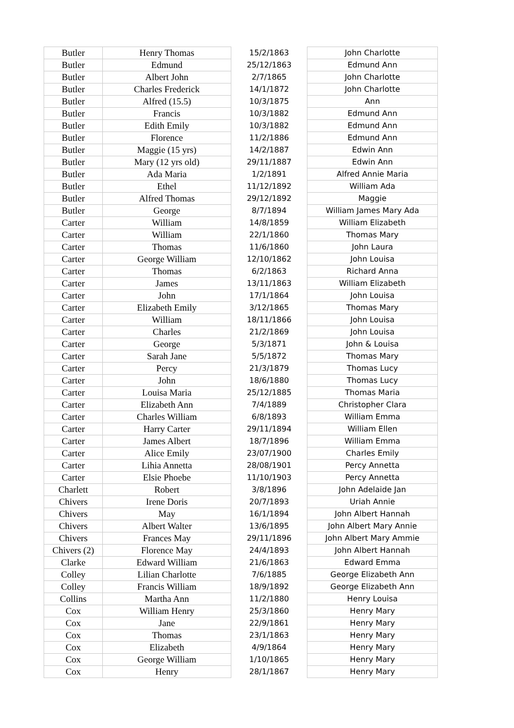| Butler | Henry Thomas | 15/2/1863 | John Charlotte |
| Butler | Edmund | 25/12/1863 | Edmund Ann |
| Butler | Albert John | 2/7/1865 | John Charlotte |
| Butler | Charles Frederick | 14/1/1872 | John Charlotte |
| Butler | Alfred (15.5) | 10/3/1875 | Ann |
| Butler | Francis | 10/3/1882 | Edmund Ann |
| Butler | Edith Emily | 10/3/1882 | Edmund Ann |
| Butler | Florence | 11/2/1886 | Edmund Ann |
| Butler | Maggie (15 yrs) | 14/2/1887 | Edwin Ann |
| Butler | Mary (12 yrs old) | 29/11/1887 | Edwin Ann |
| Butler | Ada Maria | 1/2/1891 | Alfred Annie Maria |
| Butler | Ethel | 11/12/1892 | William Ada |
| Butler | Alfred Thomas | 29/12/1892 | Maggie |
| Butler | George | 8/7/1894 | William James Mary Ada |
| Carter | William | 14/8/1859 | William Elizabeth |
| Carter | William | 22/1/1860 | Thomas Mary |
| Carter | Thomas | 11/6/1860 | John Laura |
| Carter | George William | 12/10/1862 | John Louisa |
| Carter | Thomas | 6/2/1863 | Richard Anna |
| Carter | James | 13/11/1863 | William Elizabeth |
| Carter | John | 17/1/1864 | John Louisa |
| Carter | Elizabeth Emily | 3/12/1865 | Thomas Mary |
| Carter | William | 18/11/1866 | John Louisa |
| Carter | Charles | 21/2/1869 | John Louisa |
| Carter | George | 5/3/1871 | John & Louisa |
| Carter | Sarah Jane | 5/5/1872 | Thomas Mary |
| Carter | Percy | 21/3/1879 | Thomas Lucy |
| Carter | John | 18/6/1880 | Thomas Lucy |
| Carter | Louisa Maria | 25/12/1885 | Thomas Maria |
| Carter | Elizabeth Ann | 7/4/1889 | Christopher Clara |
| Carter | Charles William | 6/8/1893 | William Emma |
| Carter | Harry Carter | 29/11/1894 | William Ellen |
| Carter | James Albert | 18/7/1896 | William Emma |
| Carter | Alice Emily | 23/07/1900 | Charles Emily |
| Carter | Lihia Annetta | 28/08/1901 | Percy Annetta |
| Carter | Elsie Phoebe | 11/10/1903 | Percy Annetta |
| Charlett | Robert | 3/8/1896 | John Adelaide Jan |
| Chivers | Irene Doris | 20/7/1893 | Uriah Annie |
| Chivers | May | 16/1/1894 | John Albert Hannah |
| Chivers | Albert Walter | 13/6/1895 | John Albert Mary Annie |
| Chivers | Frances May | 29/11/1896 | John Albert Mary Ammie |
| Chivers (2) | Florence May | 24/4/1893 | John Albert Hannah |
| Clarke | Edward William | 21/6/1863 | Edward Emma |
| Colley | Lilian Charlotte | 7/6/1885 | George Elizabeth Ann |
| Colley | Francis William | 18/9/1892 | George Elizabeth Ann |
| Collins | Martha Ann | 11/2/1880 | Henry Louisa |
| Cox | William Henry | 25/3/1860 | Henry Mary |
| Cox | Jane | 22/9/1861 | Henry Mary |
| Cox | Thomas | 23/1/1863 | Henry Mary |
| Cox | Elizabeth | 4/9/1864 | Henry Mary |
| Cox | George William | 1/10/1865 | Henry Mary |
| Cox | Henry | 28/1/1867 | Henry Mary |